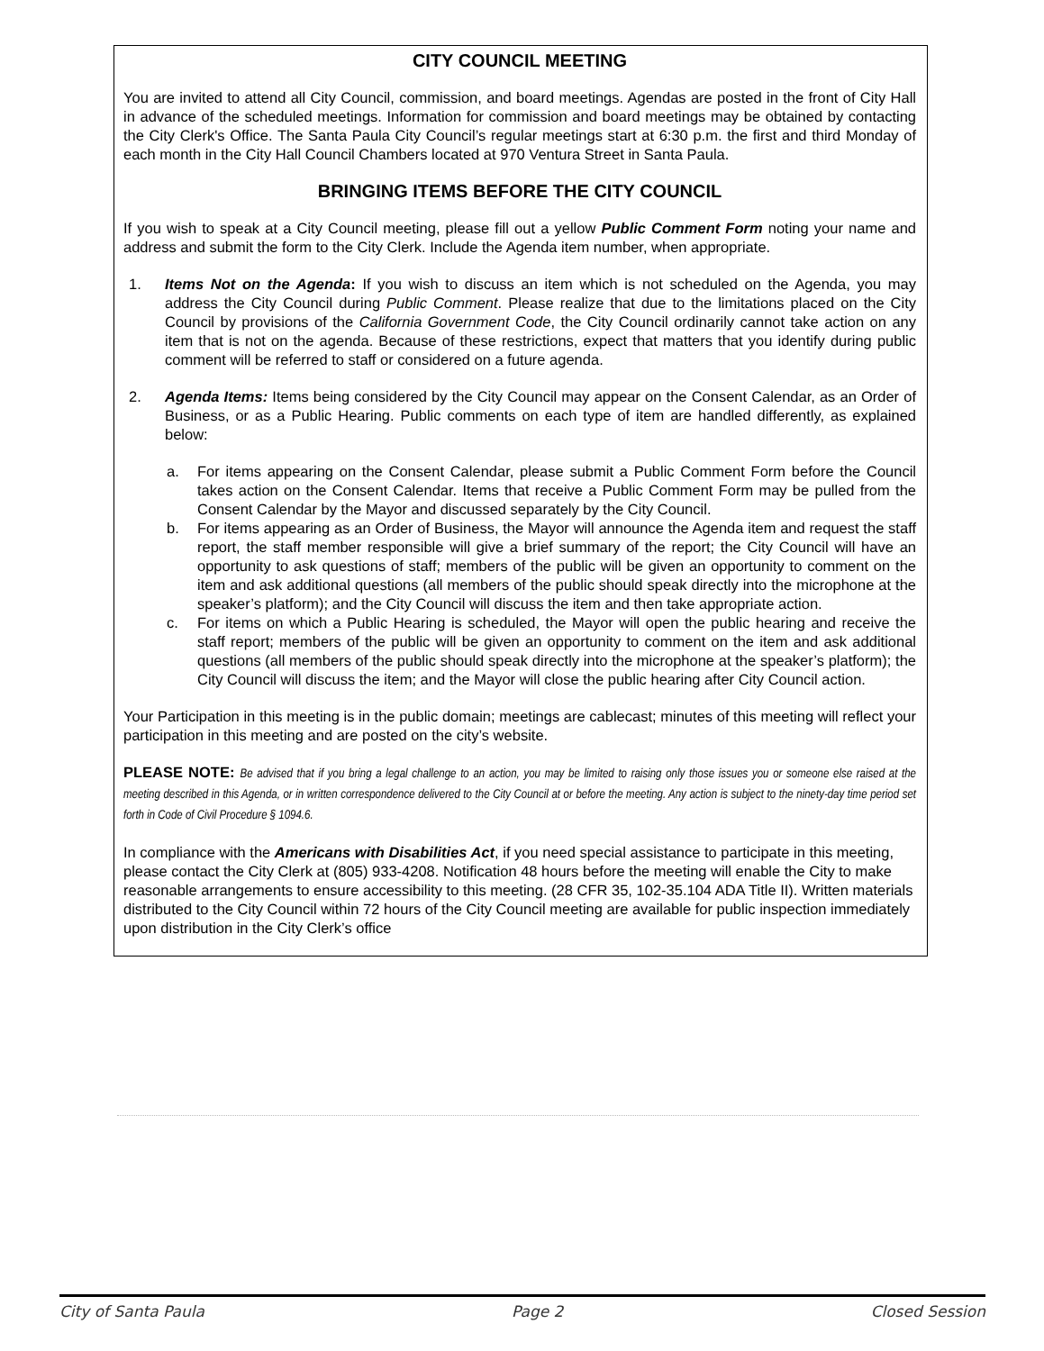CITY COUNCIL MEETING
You are invited to attend all City Council, commission, and board meetings. Agendas are posted in the front of City Hall in advance of the scheduled meetings. Information for commission and board meetings may be obtained by contacting the City Clerk's Office. The Santa Paula City Council’s regular meetings start at 6:30 p.m. the first and third Monday of each month in the City Hall Council Chambers located at 970 Ventura Street in Santa Paula.
BRINGING ITEMS BEFORE THE CITY COUNCIL
If you wish to speak at a City Council meeting, please fill out a yellow Public Comment Form noting your name and address and submit the form to the City Clerk. Include the Agenda item number, when appropriate.
1. Items Not on the Agenda: If you wish to discuss an item which is not scheduled on the Agenda, you may address the City Council during Public Comment. Please realize that due to the limitations placed on the City Council by provisions of the California Government Code, the City Council ordinarily cannot take action on any item that is not on the agenda. Because of these restrictions, expect that matters that you identify during public comment will be referred to staff or considered on a future agenda.
2. Agenda Items: Items being considered by the City Council may appear on the Consent Calendar, as an Order of Business, or as a Public Hearing. Public comments on each type of item are handled differently, as explained below:
a. For items appearing on the Consent Calendar, please submit a Public Comment Form before the Council takes action on the Consent Calendar. Items that receive a Public Comment Form may be pulled from the Consent Calendar by the Mayor and discussed separately by the City Council.
b. For items appearing as an Order of Business, the Mayor will announce the Agenda item and request the staff report, the staff member responsible will give a brief summary of the report; the City Council will have an opportunity to ask questions of staff; members of the public will be given an opportunity to comment on the item and ask additional questions (all members of the public should speak directly into the microphone at the speaker’s platform); and the City Council will discuss the item and then take appropriate action.
c. For items on which a Public Hearing is scheduled, the Mayor will open the public hearing and receive the staff report; members of the public will be given an opportunity to comment on the item and ask additional questions (all members of the public should speak directly into the microphone at the speaker’s platform); the City Council will discuss the item; and the Mayor will close the public hearing after City Council action.
Your Participation in this meeting is in the public domain; meetings are cablecast; minutes of this meeting will reflect your participation in this meeting and are posted on the city’s website.
PLEASE NOTE: Be advised that if you bring a legal challenge to an action, you may be limited to raising only those issues you or someone else raised at the meeting described in this Agenda, or in written correspondence delivered to the City Council at or before the meeting. Any action is subject to the ninety-day time period set forth in Code of Civil Procedure § 1094.6.
In compliance with the Americans with Disabilities Act, if you need special assistance to participate in this meeting, please contact the City Clerk at (805) 933-4208. Notification 48 hours before the meeting will enable the City to make reasonable arrangements to ensure accessibility to this meeting. (28 CFR 35, 102-35.104 ADA Title II). Written materials distributed to the City Council within 72 hours of the City Council meeting are available for public inspection immediately upon distribution in the City Clerk’s office
City of Santa Paula Page 2 Closed Session